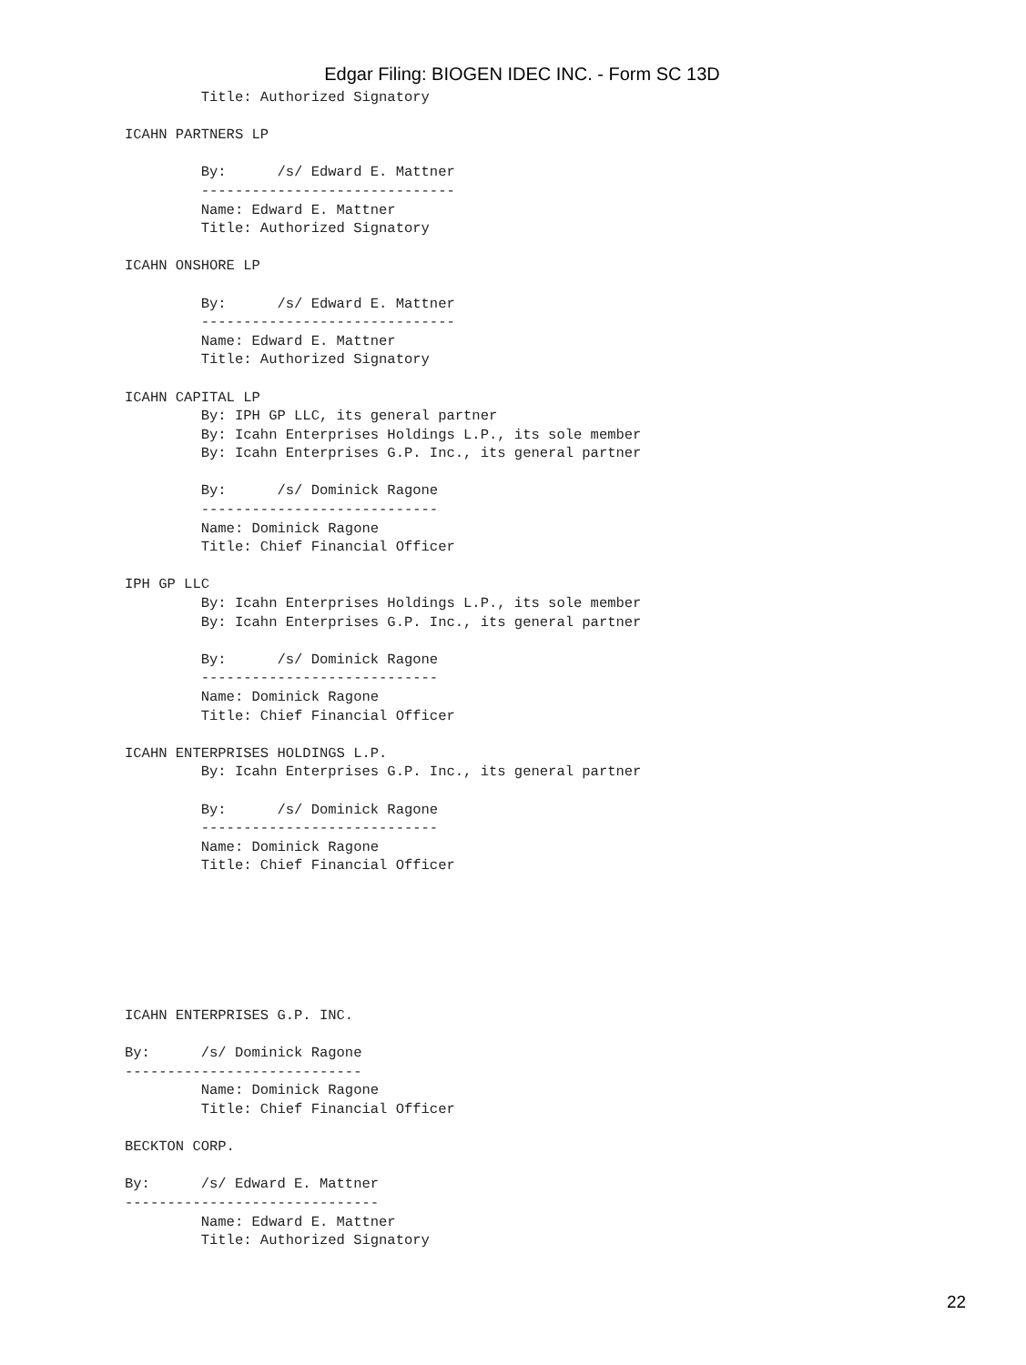Edgar Filing: BIOGEN IDEC INC. - Form SC 13D
         Title: Authorized Signatory

ICAHN PARTNERS LP

         By:      /s/ Edward E. Mattner
         ------------------------------
         Name: Edward E. Mattner
         Title: Authorized Signatory

ICAHN ONSHORE LP

         By:      /s/ Edward E. Mattner
         ------------------------------
         Name: Edward E. Mattner
         Title: Authorized Signatory

ICAHN CAPITAL LP
         By: IPH GP LLC, its general partner
         By: Icahn Enterprises Holdings L.P., its sole member
         By: Icahn Enterprises G.P. Inc., its general partner

         By:      /s/ Dominick Ragone
         ----------------------------
         Name: Dominick Ragone
         Title: Chief Financial Officer

IPH GP LLC
         By: Icahn Enterprises Holdings L.P., its sole member
         By: Icahn Enterprises G.P. Inc., its general partner

         By:      /s/ Dominick Ragone
         ----------------------------
         Name: Dominick Ragone
         Title: Chief Financial Officer

ICAHN ENTERPRISES HOLDINGS L.P.
         By: Icahn Enterprises G.P. Inc., its general partner

         By:      /s/ Dominick Ragone
         ----------------------------
         Name: Dominick Ragone
         Title: Chief Financial Officer







ICAHN ENTERPRISES G.P. INC.

By:      /s/ Dominick Ragone
----------------------------
         Name: Dominick Ragone
         Title: Chief Financial Officer

BECKTON CORP.

By:      /s/ Edward E. Mattner
------------------------------
         Name: Edward E. Mattner
         Title: Authorized Signatory
22